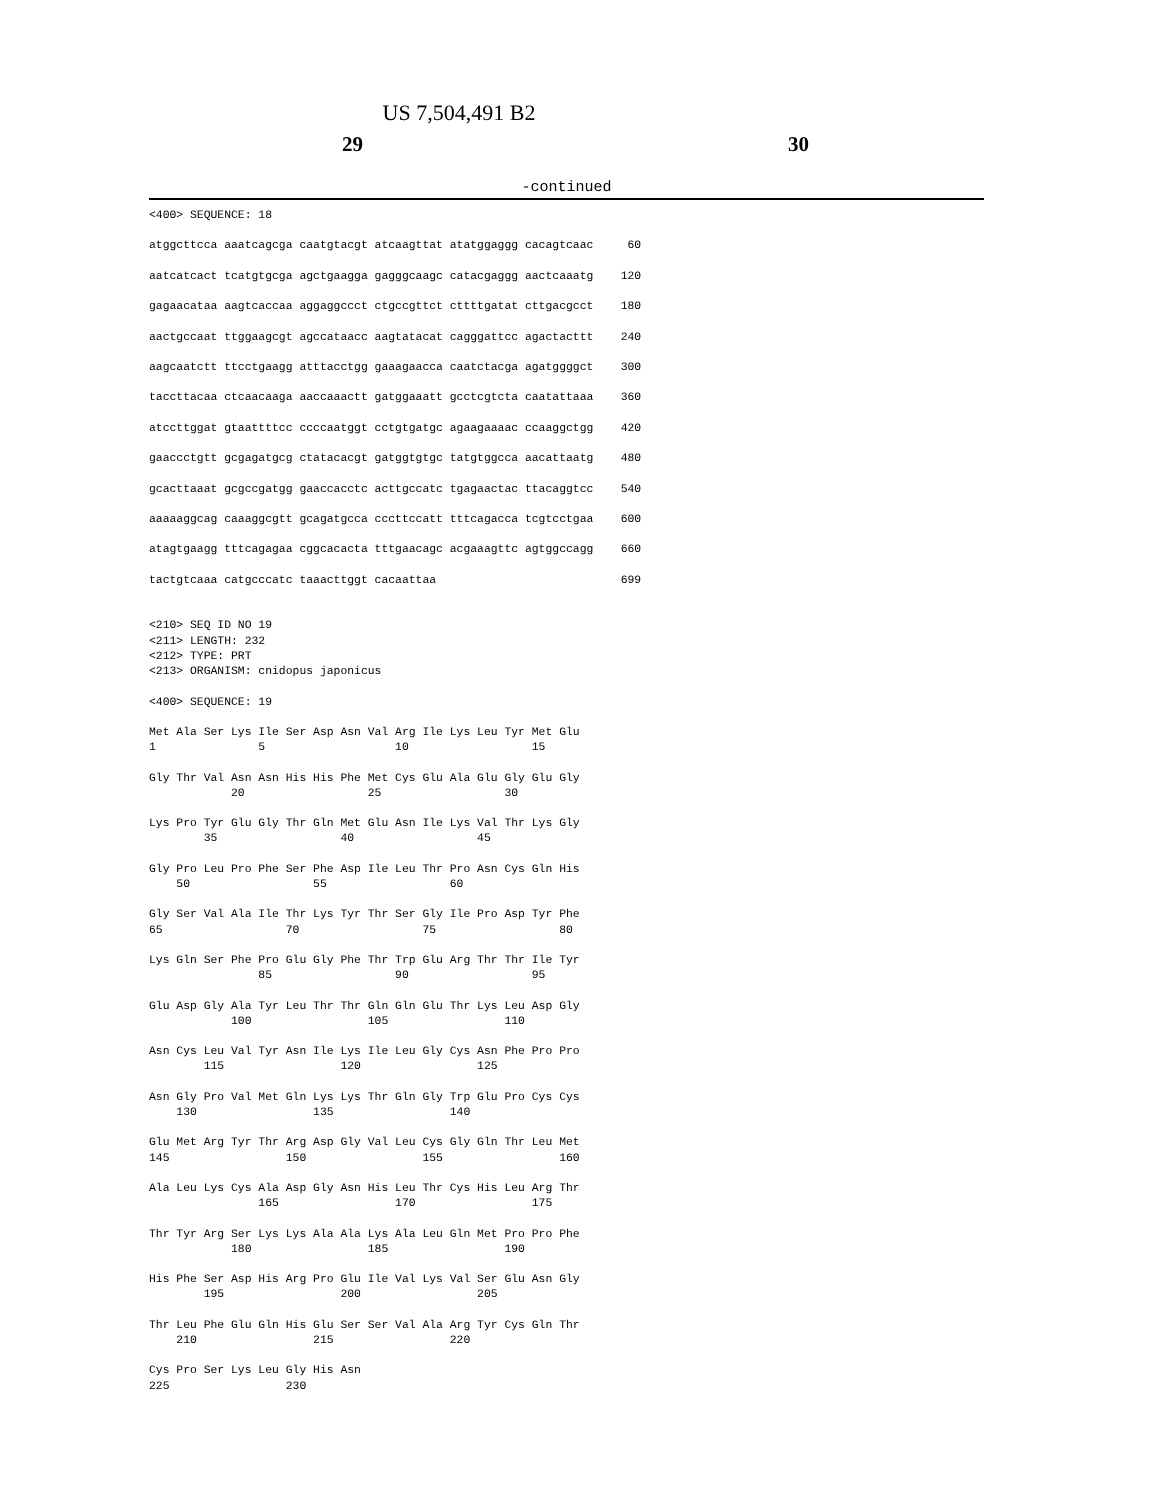US 7,504,491 B2
29 30
-continued
<400> SEQUENCE: 18

atggcttcca aaatcagcga caatgtacgt atcaagttat atatggaggg cacagtcaac     60

aatcatcact tcatgtgcga agctgaagga gagggcaagc catacgaggg aactcaaatg    120

gagaacataa aagtcaccaa aggaggccct ctgccgttct cttttgatat cttgacgcct    180

aactgccaat ttggaagcgt agccataacc aagtatacat cagggattcc agactacttt    240

aagcaatctt ttcctgaagg atttacctgg gaaagaacca caatctacga agatggggct    300

taccttacaa ctcaacaaga aaccaaactt gatggaaatt gcctcgtcta caatattaaa    360

atccttggat gtaattttcc ccccaatggt cctgtgatgc agaagaaaac ccaaggctgg    420

gaaccctgtt gcgagatgcg ctatacacgt gatggtgtgc tatgtggcca aacattaatg    480

gcacttaaat gcgccgatgg gaaccacctc acttgccatc tgagaactac ttacaggtcc    540

aaaaaggcag caaaggcgtt gcagatgcca cccttccatt tttcagacca tcgtcctgaa    600

atagtgaagg tttcagagaa cggcacacta tttgaacagc acgaaagttc agtggccagg    660

tactgtcaaa catgcccatc taaacttggt cacaattaa                           699


<210> SEQ ID NO 19
<211> LENGTH: 232
<212> TYPE: PRT
<213> ORGANISM: cnidopus japonicus

<400> SEQUENCE: 19

Met Ala Ser Lys Ile Ser Asp Asn Val Arg Ile Lys Leu Tyr Met Glu
1               5                   10                  15

Gly Thr Val Asn Asn His His Phe Met Cys Glu Ala Glu Gly Glu Gly
            20                  25                  30

Lys Pro Tyr Glu Gly Thr Gln Met Glu Asn Ile Lys Val Thr Lys Gly
        35                  40                  45

Gly Pro Leu Pro Phe Ser Phe Asp Ile Leu Thr Pro Asn Cys Gln His
    50                  55                  60

Gly Ser Val Ala Ile Thr Lys Tyr Thr Ser Gly Ile Pro Asp Tyr Phe
65                  70                  75                  80

Lys Gln Ser Phe Pro Glu Gly Phe Thr Trp Glu Arg Thr Thr Ile Tyr
                85                  90                  95

Glu Asp Gly Ala Tyr Leu Thr Thr Gln Gln Glu Thr Lys Leu Asp Gly
            100                 105                 110

Asn Cys Leu Val Tyr Asn Ile Lys Ile Leu Gly Cys Asn Phe Pro Pro
        115                 120                 125

Asn Gly Pro Val Met Gln Lys Lys Thr Gln Gly Trp Glu Pro Cys Cys
    130                 135                 140

Glu Met Arg Tyr Thr Arg Asp Gly Val Leu Cys Gly Gln Thr Leu Met
145                 150                 155                 160

Ala Leu Lys Cys Ala Asp Gly Asn His Leu Thr Cys His Leu Arg Thr
                165                 170                 175

Thr Tyr Arg Ser Lys Lys Ala Ala Lys Ala Leu Gln Met Pro Pro Phe
            180                 185                 190

His Phe Ser Asp His Arg Pro Glu Ile Val Lys Val Ser Glu Asn Gly
        195                 200                 205

Thr Leu Phe Glu Gln His Glu Ser Ser Val Ala Arg Tyr Cys Gln Thr
    210                 215                 220

Cys Pro Ser Lys Leu Gly His Asn
225                 230